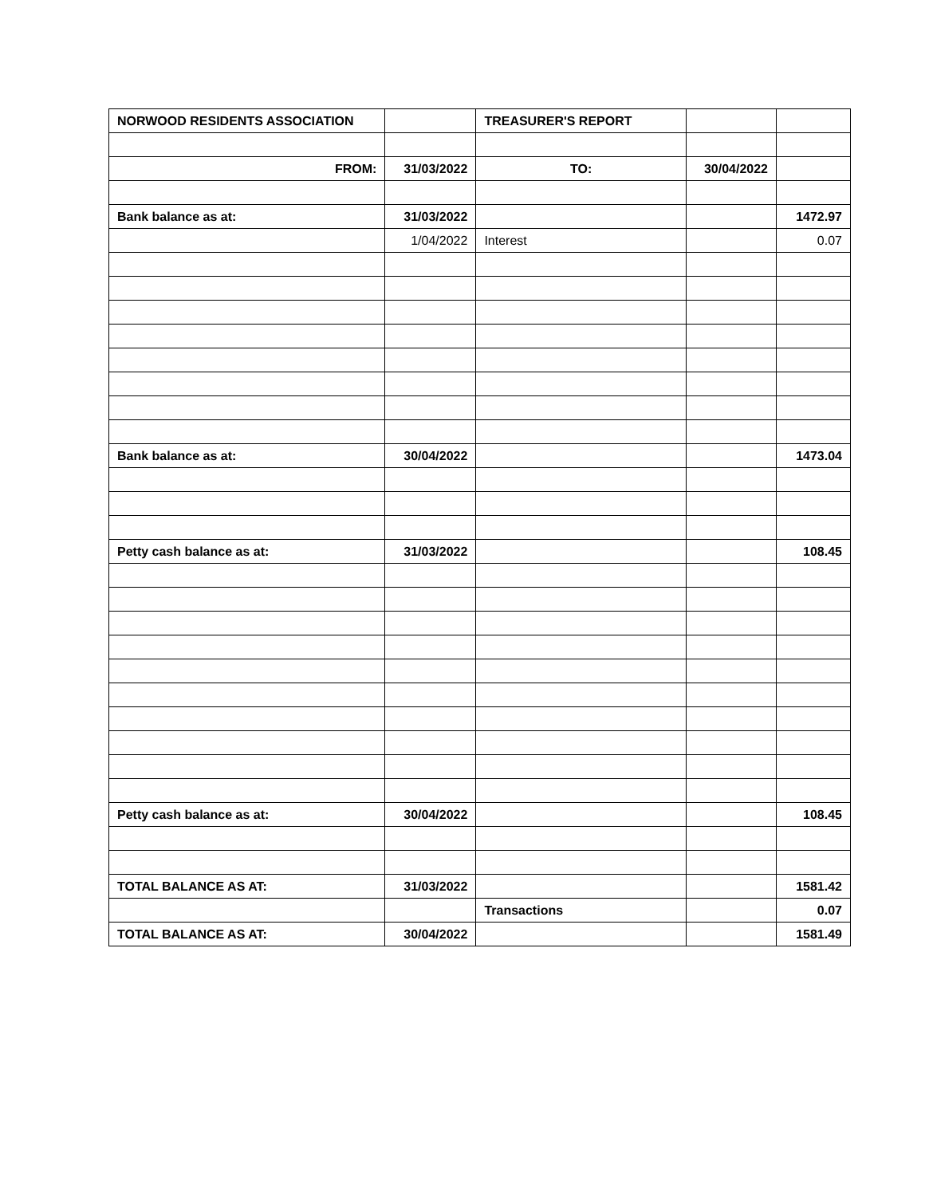| NORWOOD RESIDENTS ASSOCIATION | | TREASURER'S REPORT | | |
| --- | --- | --- | --- | --- |
| FROM: | 31/03/2022 | TO: | 30/04/2022 | |
| Bank balance as at: | 31/03/2022 | | | 1472.97 |
| | 1/04/2022 | Interest | | 0.07 |
| Bank balance as at: | 30/04/2022 | | | 1473.04 |
| Petty cash balance as at: | 31/03/2022 | | | 108.45 |
| Petty cash balance as at: | 30/04/2022 | | | 108.45 |
| TOTAL BALANCE AS AT: | 31/03/2022 | | | 1581.42 |
| | | Transactions | | 0.07 |
| TOTAL BALANCE AS AT: | 30/04/2022 | | | 1581.49 |